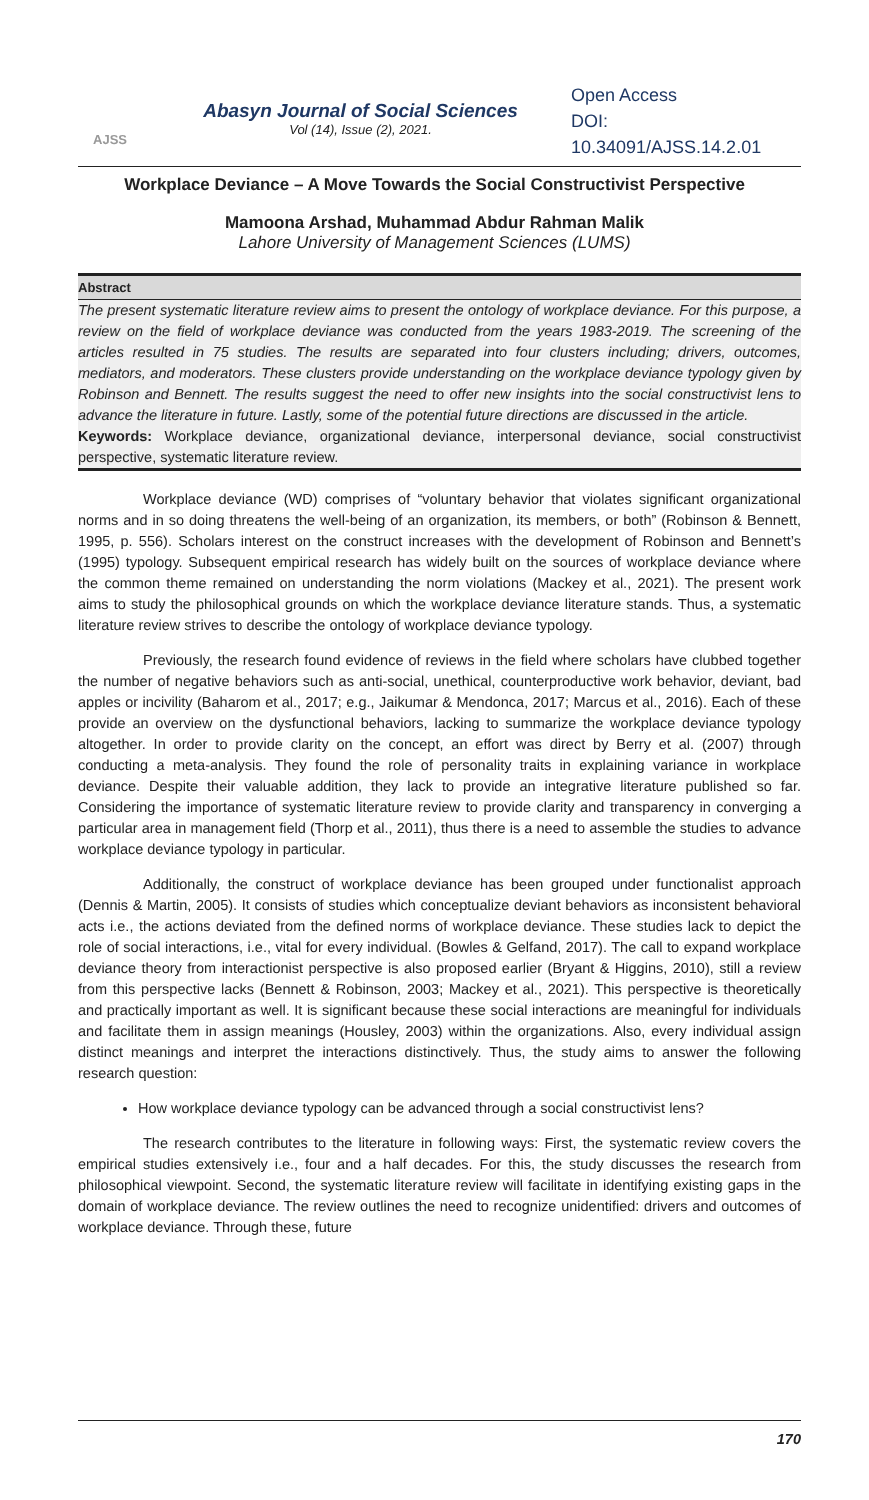AJSS
Abasyn Journal of Social Sciences
Vol (14), Issue (2), 2021.
Open Access
DOI:
10.34091/AJSS.14.2.01
Workplace Deviance – A Move Towards the Social Constructivist Perspective
Mamoona Arshad, Muhammad Abdur Rahman Malik
Lahore University of Management Sciences (LUMS)
Abstract
The present systematic literature review aims to present the ontology of workplace deviance. For this purpose, a review on the field of workplace deviance was conducted from the years 1983-2019. The screening of the articles resulted in 75 studies. The results are separated into four clusters including; drivers, outcomes, mediators, and moderators. These clusters provide understanding on the workplace deviance typology given by Robinson and Bennett. The results suggest the need to offer new insights into the social constructivist lens to advance the literature in future. Lastly, some of the potential future directions are discussed in the article.
Keywords: Workplace deviance, organizational deviance, interpersonal deviance, social constructivist perspective, systematic literature review.
Workplace deviance (WD) comprises of “voluntary behavior that violates significant organizational norms and in so doing threatens the well-being of an organization, its members, or both” (Robinson & Bennett, 1995, p. 556). Scholars interest on the construct increases with the development of Robinson and Bennett’s (1995) typology. Subsequent empirical research has widely built on the sources of workplace deviance where the common theme remained on understanding the norm violations (Mackey et al., 2021). The present work aims to study the philosophical grounds on which the workplace deviance literature stands. Thus, a systematic literature review strives to describe the ontology of workplace deviance typology.
Previously, the research found evidence of reviews in the field where scholars have clubbed together the number of negative behaviors such as anti-social, unethical, counterproductive work behavior, deviant, bad apples or incivility (Baharom et al., 2017; e.g., Jaikumar & Mendonca, 2017; Marcus et al., 2016). Each of these provide an overview on the dysfunctional behaviors, lacking to summarize the workplace deviance typology altogether. In order to provide clarity on the concept, an effort was direct by Berry et al. (2007) through conducting a meta-analysis. They found the role of personality traits in explaining variance in workplace deviance. Despite their valuable addition, they lack to provide an integrative literature published so far. Considering the importance of systematic literature review to provide clarity and transparency in converging a particular area in management field (Thorp et al., 2011), thus there is a need to assemble the studies to advance workplace deviance typology in particular.
Additionally, the construct of workplace deviance has been grouped under functionalist approach (Dennis & Martin, 2005). It consists of studies which conceptualize deviant behaviors as inconsistent behavioral acts i.e., the actions deviated from the defined norms of workplace deviance. These studies lack to depict the role of social interactions, i.e., vital for every individual. (Bowles & Gelfand, 2017). The call to expand workplace deviance theory from interactionist perspective is also proposed earlier (Bryant & Higgins, 2010), still a review from this perspective lacks (Bennett & Robinson, 2003; Mackey et al., 2021). This perspective is theoretically and practically important as well. It is significant because these social interactions are meaningful for individuals and facilitate them in assign meanings (Housley, 2003) within the organizations. Also, every individual assign distinct meanings and interpret the interactions distinctively. Thus, the study aims to answer the following research question:
How workplace deviance typology can be advanced through a social constructivist lens?
The research contributes to the literature in following ways: First, the systematic review covers the empirical studies extensively i.e., four and a half decades. For this, the study discusses the research from philosophical viewpoint. Second, the systematic literature review will facilitate in identifying existing gaps in the domain of workplace deviance. The review outlines the need to recognize unidentified: drivers and outcomes of workplace deviance. Through these, future
170